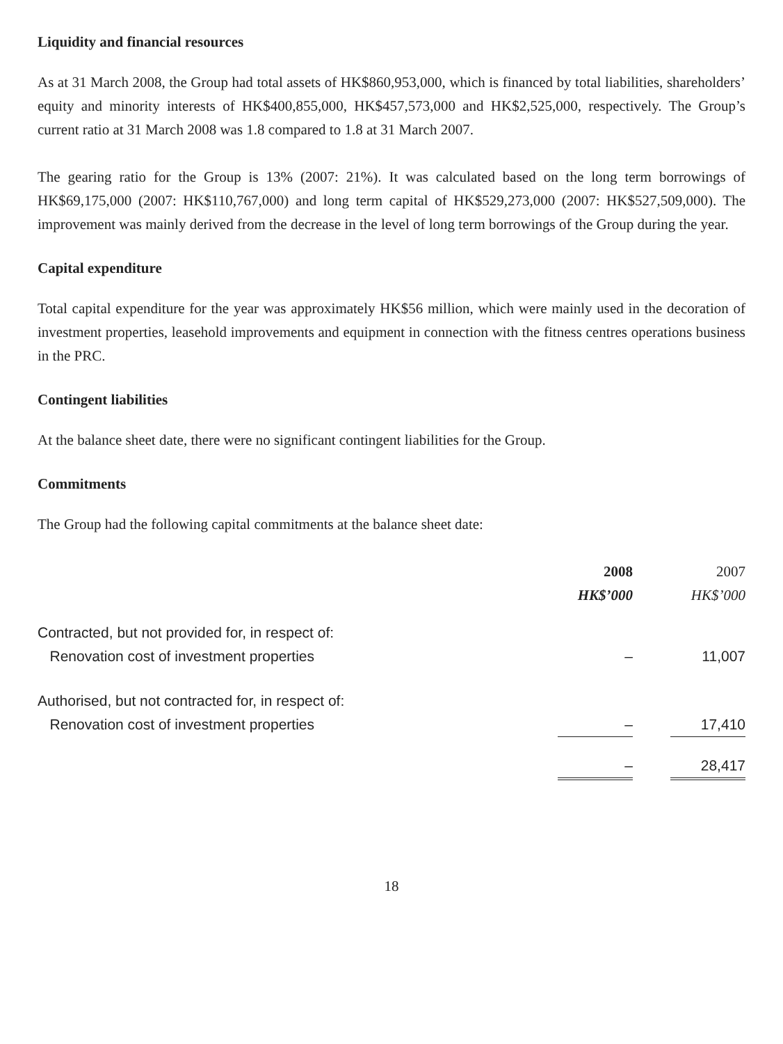Liquidity and financial resources
As at 31 March 2008, the Group had total assets of HK$860,953,000, which is financed by total liabilities, shareholders’ equity and minority interests of HK$400,855,000, HK$457,573,000 and HK$2,525,000, respectively. The Group’s current ratio at 31 March 2008 was 1.8 compared to 1.8 at 31 March 2007.
The gearing ratio for the Group is 13% (2007: 21%). It was calculated based on the long term borrowings of HK$69,175,000 (2007: HK$110,767,000) and long term capital of HK$529,273,000 (2007: HK$527,509,000). The improvement was mainly derived from the decrease in the level of long term borrowings of the Group during the year.
Capital expenditure
Total capital expenditure for the year was approximately HK$56 million, which were mainly used in the decoration of investment properties, leasehold improvements and equipment in connection with the fitness centres operations business in the PRC.
Contingent liabilities
At the balance sheet date, there were no significant contingent liabilities for the Group.
Commitments
The Group had the following capital commitments at the balance sheet date:
| | 2008 | | 2007 |
| --- | --- | --- | --- |
| | HK$’000 | | HK$’000 |
| Contracted, but not provided for, in respect of: | | | |
| Renovation cost of investment properties | – | | 11,007 |
| Authorised, but not contracted for, in respect of: | | | |
| Renovation cost of investment properties | – | | 17,410 |
| | – | | 28,417 |
18